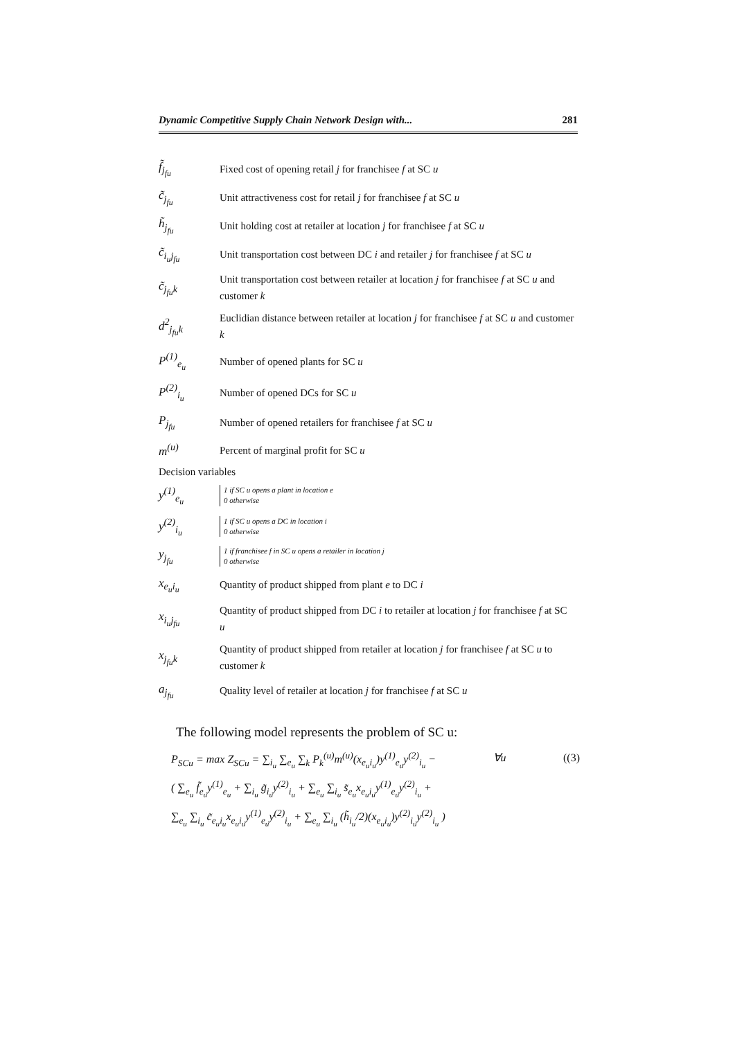Dynamic Competitive Supply Chain Network Design with... 281
| f̃<sub>j<sub>fu</sub></sub> | Fixed cost of opening retail j for franchisee f at SC u |
| c̃<sub>j<sub>fu</sub></sub> | Unit attractiveness cost for retail j for franchisee f at SC u |
| h̃<sub>j<sub>fu</sub></sub> | Unit holding cost at retailer at location j for franchisee f at SC u |
| c̃<sub>i<sub>u</sub>j<sub>fu</sub></sub> | Unit transportation cost between DC i and retailer j for franchisee f at SC u |
| c̃<sub>j<sub>fu</sub>k</sub> | Unit transportation cost between retailer at location j for franchisee f at SC u and customer k |
| d<sup>2</sup><sub>j<sub>fu</sub>k</sub> | Euclidian distance between retailer at location j for franchisee f at SC u and customer k |
| P<sup>(1)</sup><sub>e<sub>u</sub></sub> | Number of opened plants for SC u |
| P<sup>(2)</sup><sub>i<sub>u</sub></sub> | Number of opened DCs for SC u |
| P<sub>j<sub>fu</sub></sub> | Number of opened retailers for franchisee f at SC u |
| m<sup>(u)</sup> | Percent of marginal profit for SC u |
| Decision variables | |
| y<sup>(1)</sup><sub>e<sub>u</sub></sub> | 1 if SC u opens a plant in location e 0 otherwise |
| y<sup>(2)</sup><sub>i<sub>u</sub></sub> | 1 if SC u opens a DC in location i 0 otherwise |
| y<sub>j<sub>fu</sub></sub> | 1 if franchisee f in SC u opens a retailer in location j 0 otherwise |
| x<sub>e<sub>u</sub>i<sub>u</sub></sub> | Quantity of product shipped from plant e to DC i |
| x<sub>i<sub>u</sub>j<sub>fu</sub></sub> | Quantity of product shipped from DC i to retailer at location j for franchisee f at SC u |
| x<sub>j<sub>fu</sub>k</sub> | Quantity of product shipped from retailer at location j for franchisee f at SC u to customer k |
| a<sub>j<sub>fu</sub></sub> | Quality level of retailer at location j for franchisee f at SC u |
The following model represents the problem of SC u:
P<sub>SCu</sub> = max Z<sub>SCu</sub> = ∑<sub>i<sub>u</sub></sub> ∑<sub>e<sub>u</sub></sub> ∑<sub>k</sub> P<sub>k</sub><sup>(u)</sup>m<sup>(u)</sup>(x<sub>e<sub>u</sub>i<sub>u</sub></sub>)y<sup>(1)</sup><sub>e<sub>u</sub></sub>y<sup>(2)</sup><sub>i<sub>u</sub></sub> − ∀u ((3)
( ∑<sub>e<sub>u</sub></sub> f̃<sub>e<sub>u</sub></sub>y<sup>(1)</sup><sub>e<sub>u</sub></sub> + ∑<sub>i<sub>u</sub></sub> g̃<sub>i<sub>u</sub></sub>y<sup>(2)</sup><sub>i<sub>u</sub></sub> + ∑<sub>e<sub>u</sub></sub> ∑<sub>i<sub>u</sub></sub> s̃<sub>e<sub>u</sub></sub>x<sub>e<sub>u</sub>i<sub>u</sub></sub>y<sup>(1)</sup><sub>e<sub>u</sub></sub>y<sup>(2)</sup><sub>i<sub>u</sub></sub> +
∑<sub>e<sub>u</sub></sub> ∑<sub>i<sub>u</sub></sub> c̃<sub>e<sub>u</sub>i<sub>u</sub></sub>x<sub>e<sub>u</sub>i<sub>u</sub></sub>y<sup>(1)</sup><sub>e<sub>u</sub></sub>y<sup>(2)</sup><sub>i<sub>u</sub></sub> + ∑<sub>e<sub>u</sub></sub> ∑<sub>i<sub>u</sub></sub> (h̃<sub>i<sub>u</sub></sub>/2)(x<sub>e<sub>u</sub>i<sub>u</sub></sub>)y<sup>(2)</sup><sub>i<sub>u</sub></sub>y<sup>(2)</sup><sub>i<sub>u</sub></sub> )